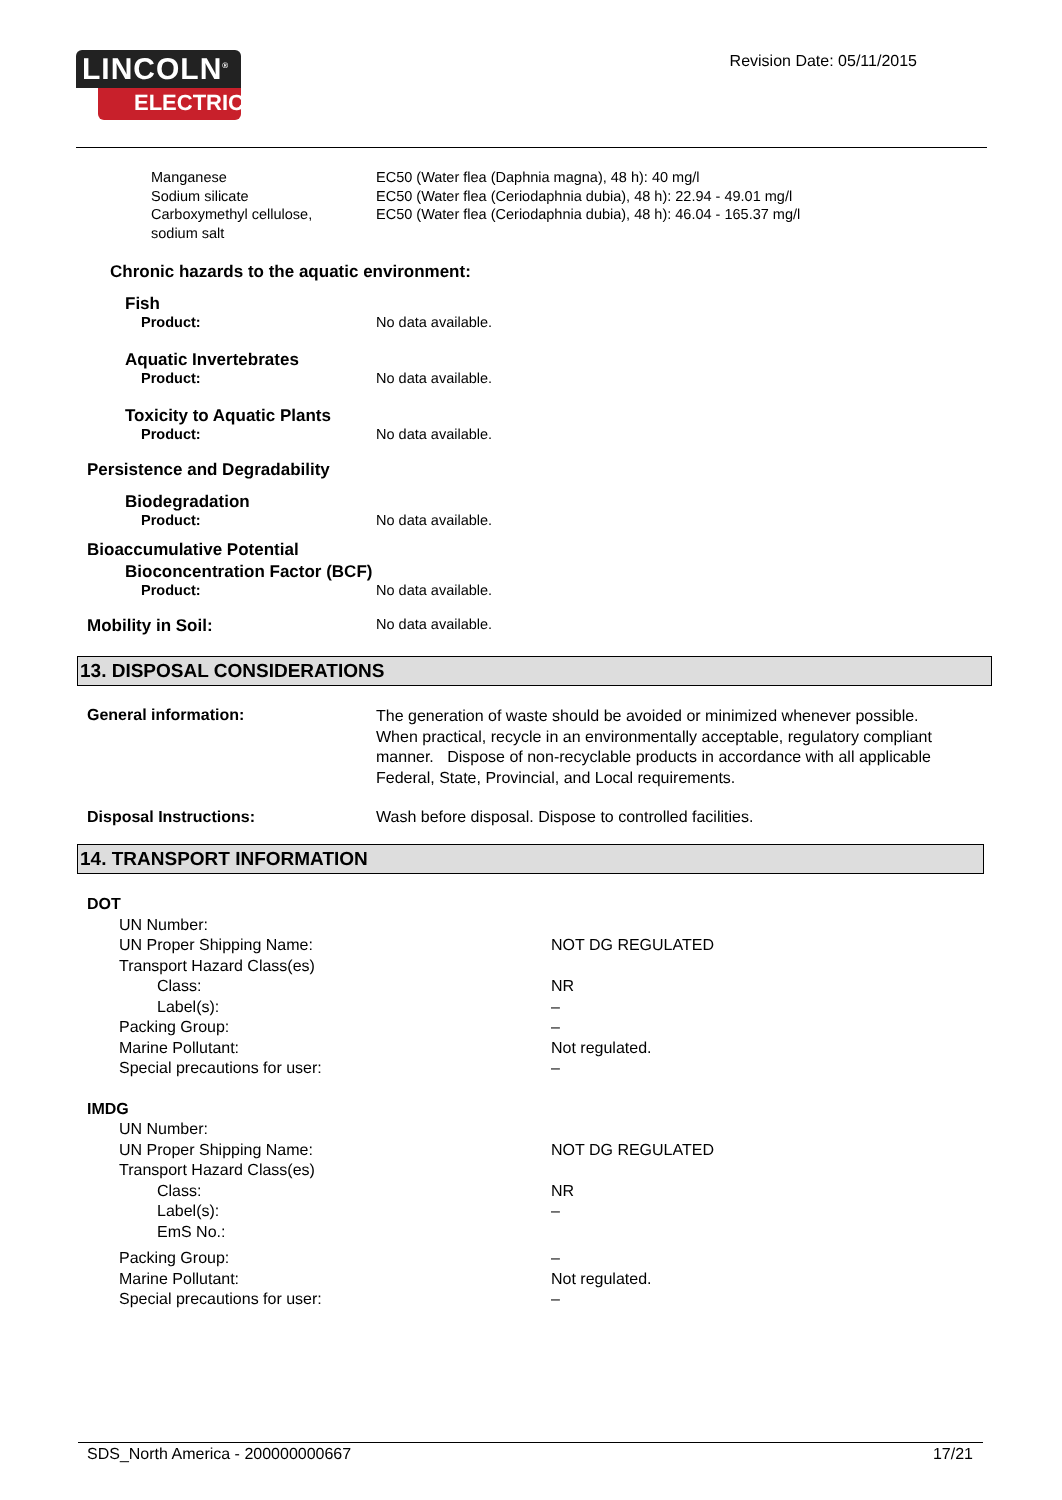LINCOLN<sup>®</sup>
ELECTRIC
Revision Date: 05/11/2015
| Manganese Sodium silicate Carboxymethyl cellulose, sodium salt | EC50 (Water flea (Daphnia magna), 48 h): 40 mg/l EC50 (Water flea (Ceriodaphnia dubia), 48 h): 22.94 - 49.01 mg/l EC50 (Water flea (Ceriodaphnia dubia), 48 h): 46.04 - 165.37 mg/l |
Chronic hazards to the aquatic environment:
Fish
Product: No data available.
Aquatic Invertebrates
Product: No data available.
Toxicity to Aquatic Plants
Product: No data available.
Persistence and Degradability
Biodegradation
Product: No data available.
Bioaccumulative Potential
Bioconcentration Factor (BCF)
Product: No data available.
Mobility in Soil:
No data available.
13. DISPOSAL CONSIDERATIONS
General information:
The generation of waste should be avoided or minimized whenever possible. When practical, recycle in an environmentally acceptable, regulatory compliant manner. Dispose of non-recyclable products in accordance with all applicable Federal, State, Provincial, and Local requirements.
Disposal Instructions: Wash before disposal. Dispose to controlled facilities.
14. TRANSPORT INFORMATION
| DOT | |
| UN Number: | |
| UN Proper Shipping Name: | NOT DG REGULATED |
| Transport Hazard Class(es) | |
| Class: | NR |
| Label(s): | – |
| Packing Group: | – |
| Marine Pollutant: | Not regulated. |
| Special precautions for user: | – |
| IMDG | |
| UN Number: | |
| UN Proper Shipping Name: | NOT DG REGULATED |
| Transport Hazard Class(es) | |
| Class: | NR |
| Label(s): | – |
| EmS No.: | |
| Packing Group: | – |
| Marine Pollutant: | Not regulated. |
| Special precautions for user: | – |
SDS_North America - 200000000667 17/21